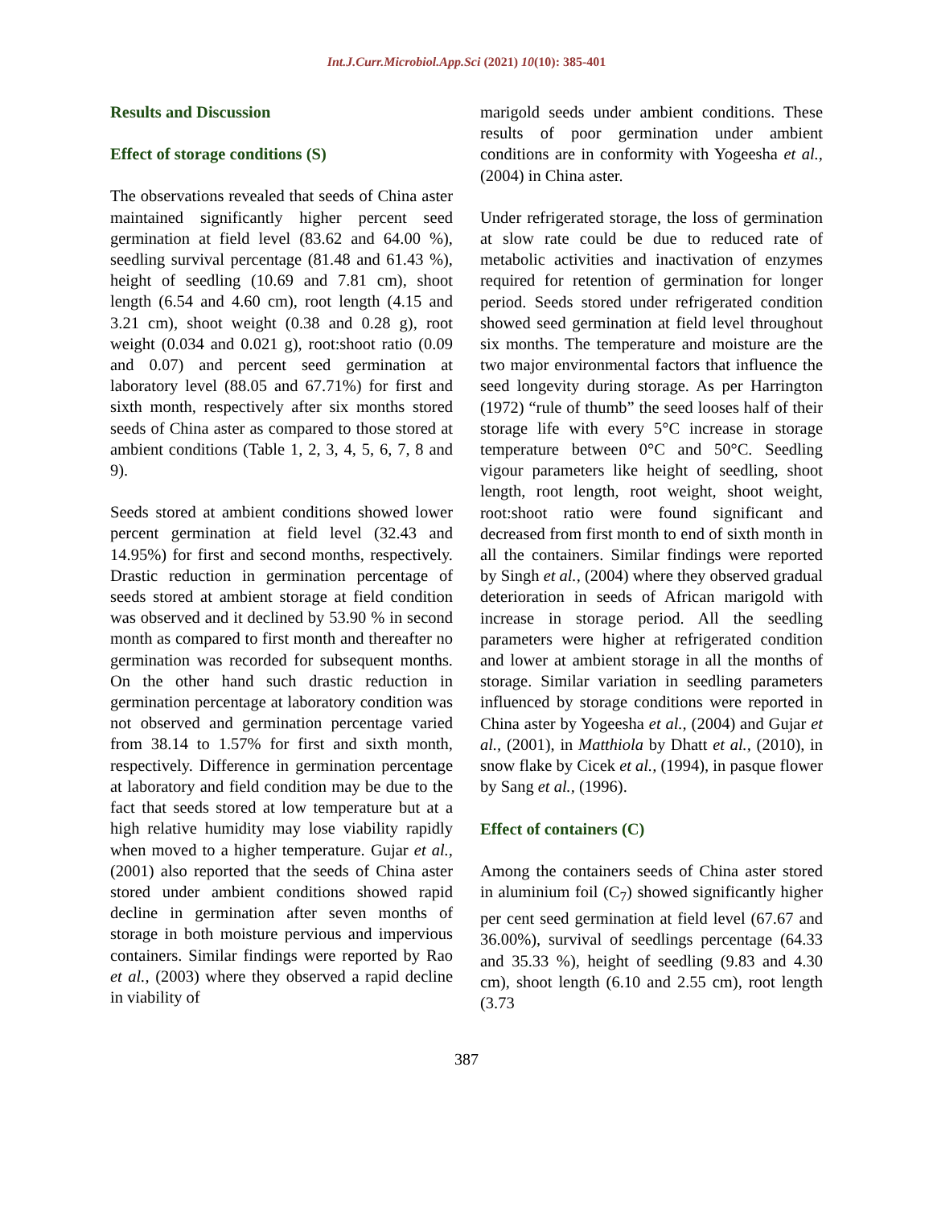Int.J.Curr.Microbiol.App.Sci (2021) 10(10): 385-401
Results and Discussion
Effect of storage conditions (S)
The observations revealed that seeds of China aster maintained significantly higher percent seed germination at field level (83.62 and 64.00 %), seedling survival percentage (81.48 and 61.43 %), height of seedling (10.69 and 7.81 cm), shoot length (6.54 and 4.60 cm), root length (4.15 and 3.21 cm), shoot weight (0.38 and 0.28 g), root weight (0.034 and 0.021 g), root:shoot ratio (0.09 and 0.07) and percent seed germination at laboratory level (88.05 and 67.71%) for first and sixth month, respectively after six months stored seeds of China aster as compared to those stored at ambient conditions (Table 1, 2, 3, 4, 5, 6, 7, 8 and 9).
Seeds stored at ambient conditions showed lower percent germination at field level (32.43 and 14.95%) for first and second months, respectively. Drastic reduction in germination percentage of seeds stored at ambient storage at field condition was observed and it declined by 53.90 % in second month as compared to first month and thereafter no germination was recorded for subsequent months. On the other hand such drastic reduction in germination percentage at laboratory condition was not observed and germination percentage varied from 38.14 to 1.57% for first and sixth month, respectively. Difference in germination percentage at laboratory and field condition may be due to the fact that seeds stored at low temperature but at a high relative humidity may lose viability rapidly when moved to a higher temperature. Gujar et al., (2001) also reported that the seeds of China aster stored under ambient conditions showed rapid decline in germination after seven months of storage in both moisture pervious and impervious containers. Similar findings were reported by Rao et al., (2003) where they observed a rapid decline in viability of
marigold seeds under ambient conditions. These results of poor germination under ambient conditions are in conformity with Yogeesha et al., (2004) in China aster.
Under refrigerated storage, the loss of germination at slow rate could be due to reduced rate of metabolic activities and inactivation of enzymes required for retention of germination for longer period. Seeds stored under refrigerated condition showed seed germination at field level throughout six months. The temperature and moisture are the two major environmental factors that influence the seed longevity during storage. As per Harrington (1972) “rule of thumb” the seed looses half of their storage life with every 5°C increase in storage temperature between 0°C and 50°C. Seedling vigour parameters like height of seedling, shoot length, root length, root weight, shoot weight, root:shoot ratio were found significant and decreased from first month to end of sixth month in all the containers. Similar findings were reported by Singh et al., (2004) where they observed gradual deterioration in seeds of African marigold with increase in storage period. All the seedling parameters were higher at refrigerated condition and lower at ambient storage in all the months of storage. Similar variation in seedling parameters influenced by storage conditions were reported in China aster by Yogeesha et al., (2004) and Gujar et al., (2001), in Matthiola by Dhatt et al., (2010), in snow flake by Cicek et al., (1994), in pasque flower by Sang et al., (1996).
Effect of containers (C)
Among the containers seeds of China aster stored in aluminium foil (C<sub>7</sub>) showed significantly higher per cent seed germination at field level (67.67 and 36.00%), survival of seedlings percentage (64.33 and 35.33 %), height of seedling (9.83 and 4.30 cm), shoot length (6.10 and 2.55 cm), root length (3.73
387